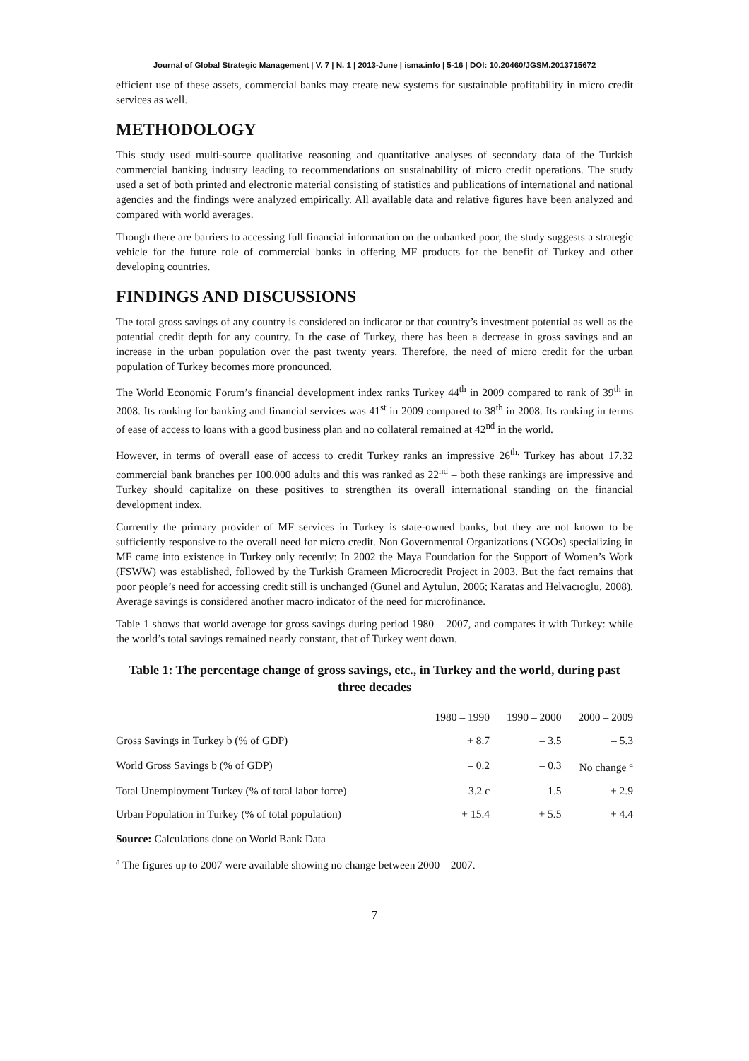Journal of Global Strategic Management | V. 7 | N. 1 | 2013-June | isma.info | 5-16 | DOI: 10.20460/JGSM.2013715672
efficient use of these assets, commercial banks may create new systems for sustainable profitability in micro credit services as well.
METHODOLOGY
This study used multi-source qualitative reasoning and quantitative analyses of secondary data of the Turkish commercial banking industry leading to recommendations on sustainability of micro credit operations. The study used a set of both printed and electronic material consisting of statistics and publications of international and national agencies and the findings were analyzed empirically. All available data and relative figures have been analyzed and compared with world averages.
Though there are barriers to accessing full financial information on the unbanked poor, the study suggests a strategic vehicle for the future role of commercial banks in offering MF products for the benefit of Turkey and other developing countries.
FINDINGS AND DISCUSSIONS
The total gross savings of any country is considered an indicator or that country’s investment potential as well as the potential credit depth for any country. In the case of Turkey, there has been a decrease in gross savings and an increase in the urban population over the past twenty years. Therefore, the need of micro credit for the urban population of Turkey becomes more pronounced.
The World Economic Forum’s financial development index ranks Turkey 44<sup>th</sup> in 2009 compared to rank of 39<sup>th</sup> in 2008. Its ranking for banking and financial services was 41<sup>st</sup> in 2009 compared to 38<sup>th</sup> in 2008. Its ranking in terms of ease of access to loans with a good business plan and no collateral remained at 42<sup>nd</sup> in the world.
However, in terms of overall ease of access to credit Turkey ranks an impressive 26<sup>th.</sup> Turkey has about 17.32 commercial bank branches per 100.000 adults and this was ranked as 22<sup>nd</sup> – both these rankings are impressive and Turkey should capitalize on these positives to strengthen its overall international standing on the financial development index.
Currently the primary provider of MF services in Turkey is state-owned banks, but they are not known to be sufficiently responsive to the overall need for micro credit. Non Governmental Organizations (NGOs) specializing in MF came into existence in Turkey only recently: In 2002 the Maya Foundation for the Support of Women’s Work (FSWW) was established, followed by the Turkish Grameen Microcredit Project in 2003. But the fact remains that poor people’s need for accessing credit still is unchanged (Gunel and Aytulun, 2006; Karatas and Helvacıoglu, 2008). Average savings is considered another macro indicator of the need for microfinance.
Table 1 shows that world average for gross savings during period 1980 – 2007, and compares it with Turkey: while the world’s total savings remained nearly constant, that of Turkey went down.
Table 1: The percentage change of gross savings, etc., in Turkey and the world, during past three decades
| | 1980 – 1990 | 1990 – 2000 | 2000 – 2009 |
| --- | --- | --- | --- |
| Gross Savings in Turkey b (% of GDP) | + 8.7 | – 3.5 | – 5.3 |
| World Gross Savings b (% of GDP) | – 0.2 | – 0.3 | No change <sup>a</sup> |
| Total Unemployment Turkey (% of total labor force) | – 3.2 c | – 1.5 | + 2.9 |
| Urban Population in Turkey (% of total population) | + 15.4 | + 5.5 | + 4.4 |
Source: Calculations done on World Bank Data
<sup>a</sup> The figures up to 2007 were available showing no change between 2000 – 2007.
7